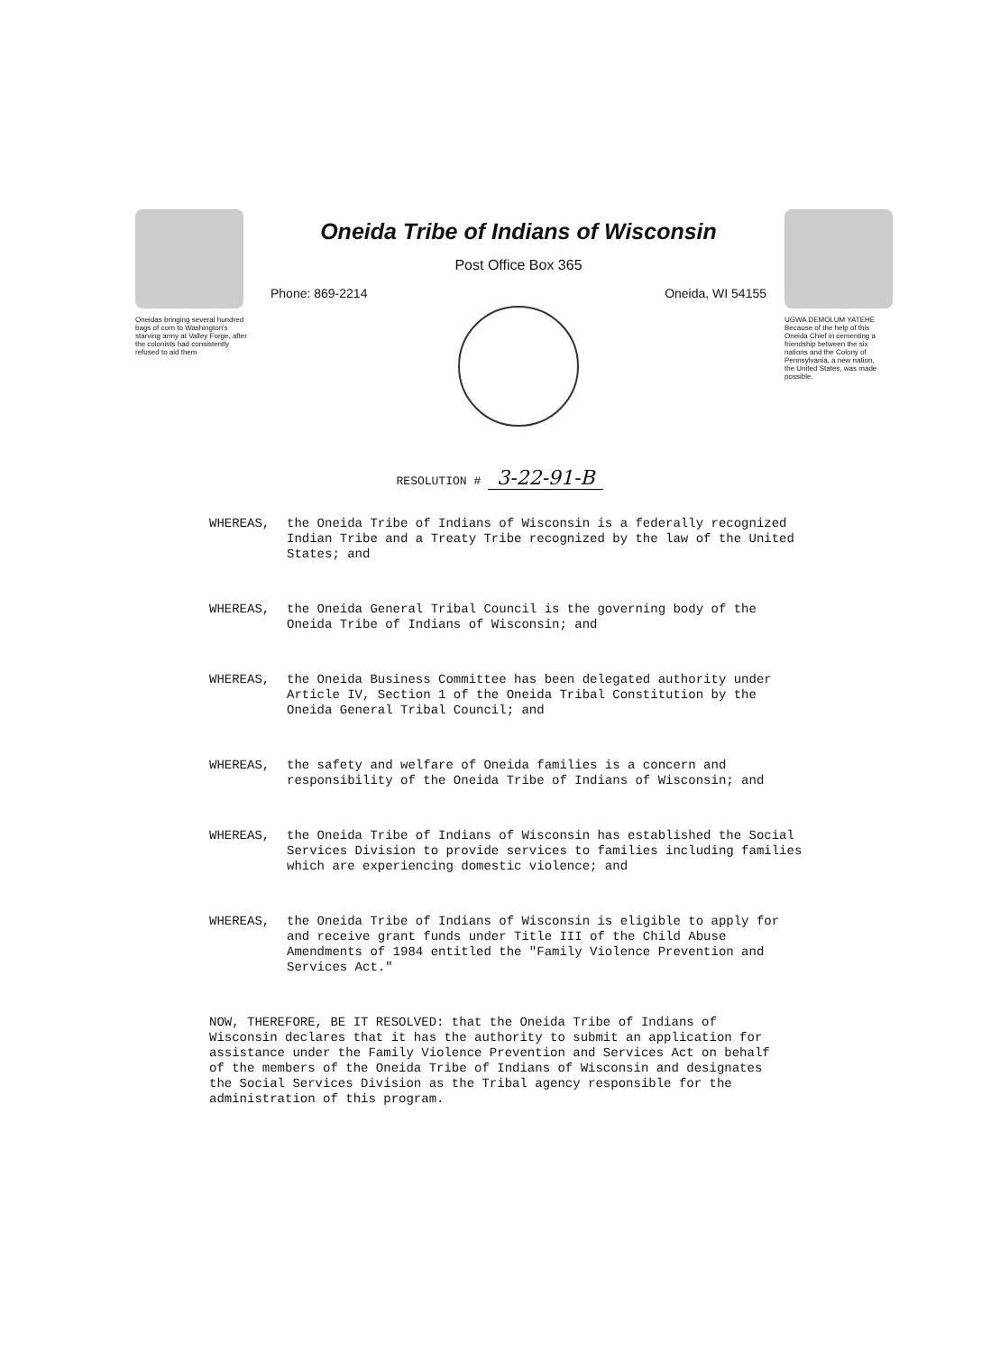Oneidas bringing several hundred bags of corn to Washington's starving army at Valley Forge, after the colonists had consistently refused to aid them
Oneida Tribe of Indians of Wisconsin
Post Office Box 365
Phone: 869-2214 Oneida, WI 54155
UGWA DEMOLUM YATEHE Because of the help of this Oneida Chief in cementing a friendship between the six nations and the Colony of Pennsylvania, a new nation, the United States, was made possible.
RESOLUTION # 3-22-91-B
WHEREAS, the Oneida Tribe of Indians of Wisconsin is a federally recognized Indian Tribe and a Treaty Tribe recognized by the law of the United States; and
WHEREAS, the Oneida General Tribal Council is the governing body of the Oneida Tribe of Indians of Wisconsin; and
WHEREAS, the Oneida Business Committee has been delegated authority under Article IV, Section 1 of the Oneida Tribal Constitution by the Oneida General Tribal Council; and
WHEREAS, the safety and welfare of Oneida families is a concern and responsibility of the Oneida Tribe of Indians of Wisconsin; and
WHEREAS, the Oneida Tribe of Indians of Wisconsin has established the Social Services Division to provide services to families including families which are experiencing domestic violence; and
WHEREAS, the Oneida Tribe of Indians of Wisconsin is eligible to apply for and receive grant funds under Title III of the Child Abuse Amendments of 1984 entitled the "Family Violence Prevention and Services Act."
NOW, THEREFORE, BE IT RESOLVED: that the Oneida Tribe of Indians of Wisconsin declares that it has the authority to submit an application for assistance under the Family Violence Prevention and Services Act on behalf of the members of the Oneida Tribe of Indians of Wisconsin and designates the Social Services Division as the Tribal agency responsible for the administration of this program.